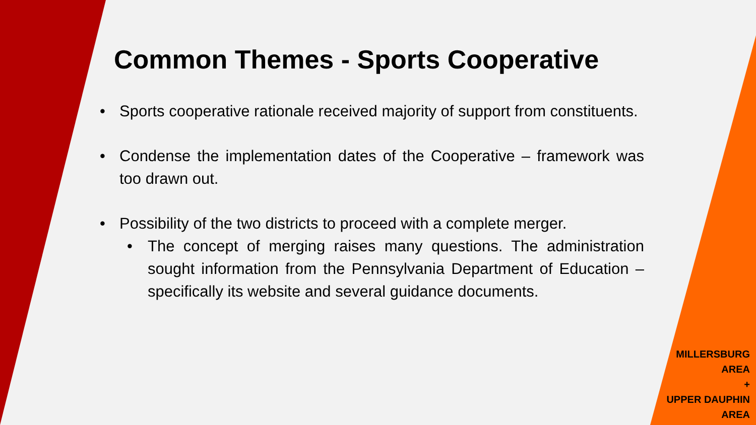Common Themes - Sports Cooperative
• Sports cooperative rationale received majority of support from constituents.
• Condense the implementation dates of the Cooperative – framework was too drawn out.
• Possibility of the two districts to proceed with a complete merger.
• The concept of merging raises many questions. The administration sought information from the Pennsylvania Department of Education – specifically its website and several guidance documents.
MILLERSBURG
AREA
+
UPPER DAUPHIN
AREA